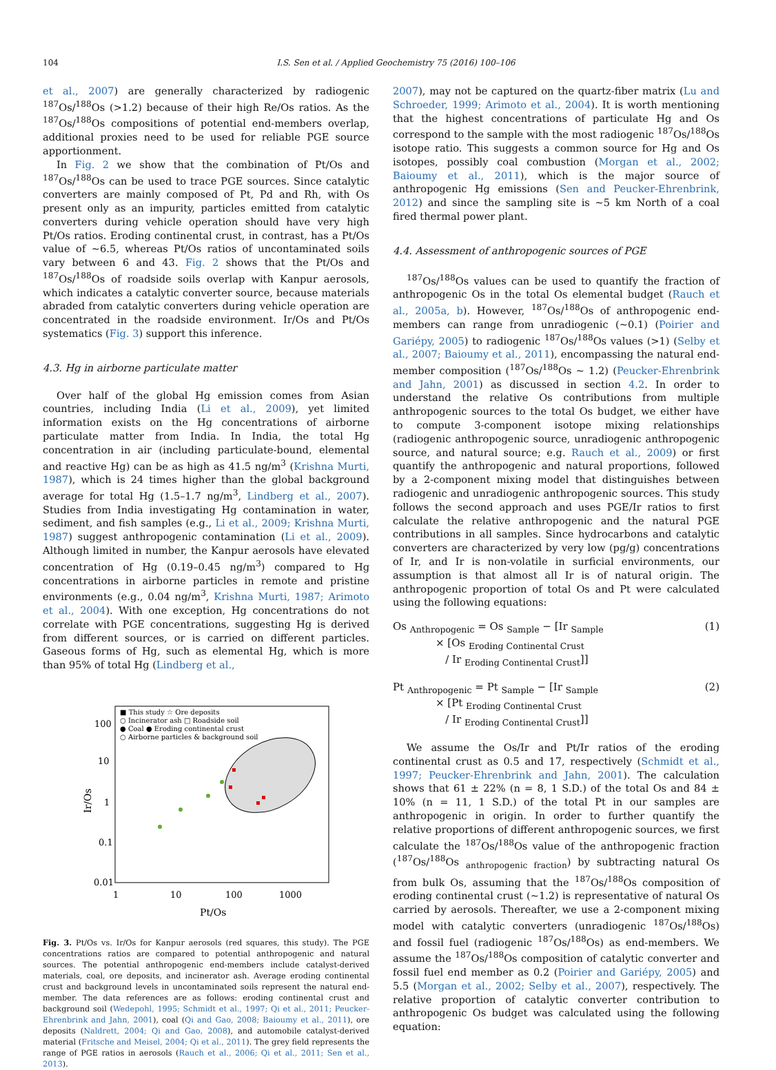104 I.S. Sen et al. / Applied Geochemistry 75 (2016) 100–106
et al., 2007) are generally characterized by radiogenic <sup>187</sup>Os/<sup>188</sup>Os (>1.2) because of their high Re/Os ratios. As the <sup>187</sup>Os/<sup>188</sup>Os compositions of potential end-members overlap, additional proxies need to be used for reliable PGE source apportionment.
In Fig. 2 we show that the combination of Pt/Os and <sup>187</sup>Os/<sup>188</sup>Os can be used to trace PGE sources. Since catalytic converters are mainly composed of Pt, Pd and Rh, with Os present only as an impurity, particles emitted from catalytic converters during vehicle operation should have very high Pt/Os ratios. Eroding continental crust, in contrast, has a Pt/Os value of ~6.5, whereas Pt/Os ratios of uncontaminated soils vary between 6 and 43. Fig. 2 shows that the Pt/Os and <sup>187</sup>Os/<sup>188</sup>Os of roadside soils overlap with Kanpur aerosols, which indicates a catalytic converter source, because materials abraded from catalytic converters during vehicle operation are concentrated in the roadside environment. Ir/Os and Pt/Os systematics (Fig. 3) support this inference.
4.3. Hg in airborne particulate matter
Over half of the global Hg emission comes from Asian countries, including India (Li et al., 2009), yet limited information exists on the Hg concentrations of airborne particulate matter from India. In India, the total Hg concentration in air (including particulate-bound, elemental and reactive Hg) can be as high as 41.5 ng/m<sup>3</sup> (Krishna Murti, 1987), which is 24 times higher than the global background average for total Hg (1.5–1.7 ng/m<sup>3</sup>, Lindberg et al., 2007). Studies from India investigating Hg contamination in water, sediment, and fish samples (e.g., Li et al., 2009; Krishna Murti, 1987) suggest anthropogenic contamination (Li et al., 2009). Although limited in number, the Kanpur aerosols have elevated concentration of Hg (0.19–0.45 ng/m<sup>3</sup>) compared to Hg concentrations in airborne particles in remote and pristine environments (e.g., 0.04 ng/m<sup>3</sup>, Krishna Murti, 1987; Arimoto et al., 2004). With one exception, Hg concentrations do not correlate with PGE concentrations, suggesting Hg is derived from different sources, or is carried on different particles. Gaseous forms of Hg, such as elemental Hg, which is more than 95% of total Hg (Lindberg et al.,
■ This study ☆ Ore deposits
○ Incinerator ash □ Roadside soil
● Coal ● Eroding continental crust
○ Airborne particles & background soil
100
10
1
0.1
0.01
1
10
100
1000
Pt/Os
Ir/Os
Fig. 3. Pt/Os vs. Ir/Os for Kanpur aerosols (red squares, this study). The PGE concentrations ratios are compared to potential anthropogenic and natural sources. The potential anthropogenic end-members include catalyst-derived materials, coal, ore deposits, and incinerator ash. Average eroding continental crust and background levels in uncontaminated soils represent the natural end-member. The data references are as follows: eroding continental crust and background soil (Wedepohl, 1995; Schmidt et al., 1997; Qi et al., 2011; Peucker-Ehrenbrink and Jahn, 2001), coal (Qi and Gao, 2008; Baioumy et al., 2011), ore deposits (Naldrett, 2004; Qi and Gao, 2008), and automobile catalyst-derived material (Fritsche and Meisel, 2004; Qi et al., 2011). The grey field represents the range of PGE ratios in aerosols (Rauch et al., 2006; Qi et al., 2011; Sen et al., 2013).
2007), may not be captured on the quartz-fiber matrix (Lu and Schroeder, 1999; Arimoto et al., 2004). It is worth mentioning that the highest concentrations of particulate Hg and Os correspond to the sample with the most radiogenic <sup>187</sup>Os/<sup>188</sup>Os isotope ratio. This suggests a common source for Hg and Os isotopes, possibly coal combustion (Morgan et al., 2002; Baioumy et al., 2011), which is the major source of anthropogenic Hg emissions (Sen and Peucker-Ehrenbrink, 2012) and since the sampling site is ~5 km North of a coal fired thermal power plant.
4.4. Assessment of anthropogenic sources of PGE
<sup>187</sup>Os/<sup>188</sup>Os values can be used to quantify the fraction of anthropogenic Os in the total Os elemental budget (Rauch et al., 2005a, b). However, <sup>187</sup>Os/<sup>188</sup>Os of anthropogenic end-members can range from unradiogenic (~0.1) (Poirier and Gariépy, 2005) to radiogenic <sup>187</sup>Os/<sup>188</sup>Os values (>1) (Selby et al., 2007; Baioumy et al., 2011), encompassing the natural end-member composition (<sup>187</sup>Os/<sup>188</sup>Os ~ 1.2) (Peucker-Ehrenbrink and Jahn, 2001) as discussed in section 4.2. In order to understand the relative Os contributions from multiple anthropogenic sources to the total Os budget, we either have to compute 3-component isotope mixing relationships (radiogenic anthropogenic source, unradiogenic anthropogenic source, and natural source; e.g. Rauch et al., 2009) or first quantify the anthropogenic and natural proportions, followed by a 2-component mixing model that distinguishes between radiogenic and unradiogenic anthropogenic sources. This study follows the second approach and uses PGE/Ir ratios to first calculate the relative anthropogenic and the natural PGE contributions in all samples. Since hydrocarbons and catalytic converters are characterized by very low (pg/g) concentrations of Ir, and Ir is non-volatile in surficial environments, our assumption is that almost all Ir is of natural origin. The anthropogenic proportion of total Os and Pt were calculated using the following equations:
Os <sub>Anthropogenic</sub> = Os <sub>Sample</sub> − [Ir <sub>Sample</sub>
× [Os <sub>Eroding Continental Crust</sub>
/ Ir <sub>Eroding Continental Crust</sub>]]
(1)
Pt <sub>Anthropogenic</sub> = Pt <sub>Sample</sub> − [Ir <sub>Sample</sub>
× [Pt <sub>Eroding Continental Crust</sub>
/ Ir <sub>Eroding Continental Crust</sub>]]
(2)
We assume the Os/Ir and Pt/Ir ratios of the eroding continental crust as 0.5 and 17, respectively (Schmidt et al., 1997; Peucker-Ehrenbrink and Jahn, 2001). The calculation shows that 61 ± 22% (n = 8, 1 S.D.) of the total Os and 84 ± 10% (n = 11, 1 S.D.) of the total Pt in our samples are anthropogenic in origin. In order to further quantify the relative proportions of different anthropogenic sources, we first calculate the <sup>187</sup>Os/<sup>188</sup>Os value of the anthropogenic fraction (<sup>187</sup>Os/<sup>188</sup>Os <sub>anthropogenic fraction</sub>) by subtracting natural Os from bulk Os, assuming that the <sup>187</sup>Os/<sup>188</sup>Os composition of eroding continental crust (~1.2) is representative of natural Os carried by aerosols. Thereafter, we use a 2-component mixing model with catalytic converters (unradiogenic <sup>187</sup>Os/<sup>188</sup>Os) and fossil fuel (radiogenic <sup>187</sup>Os/<sup>188</sup>Os) as end-members. We assume the <sup>187</sup>Os/<sup>188</sup>Os composition of catalytic converter and fossil fuel end member as 0.2 (Poirier and Gariépy, 2005) and 5.5 (Morgan et al., 2002; Selby et al., 2007), respectively. The relative proportion of catalytic converter contribution to anthropogenic Os budget was calculated using the following equation: